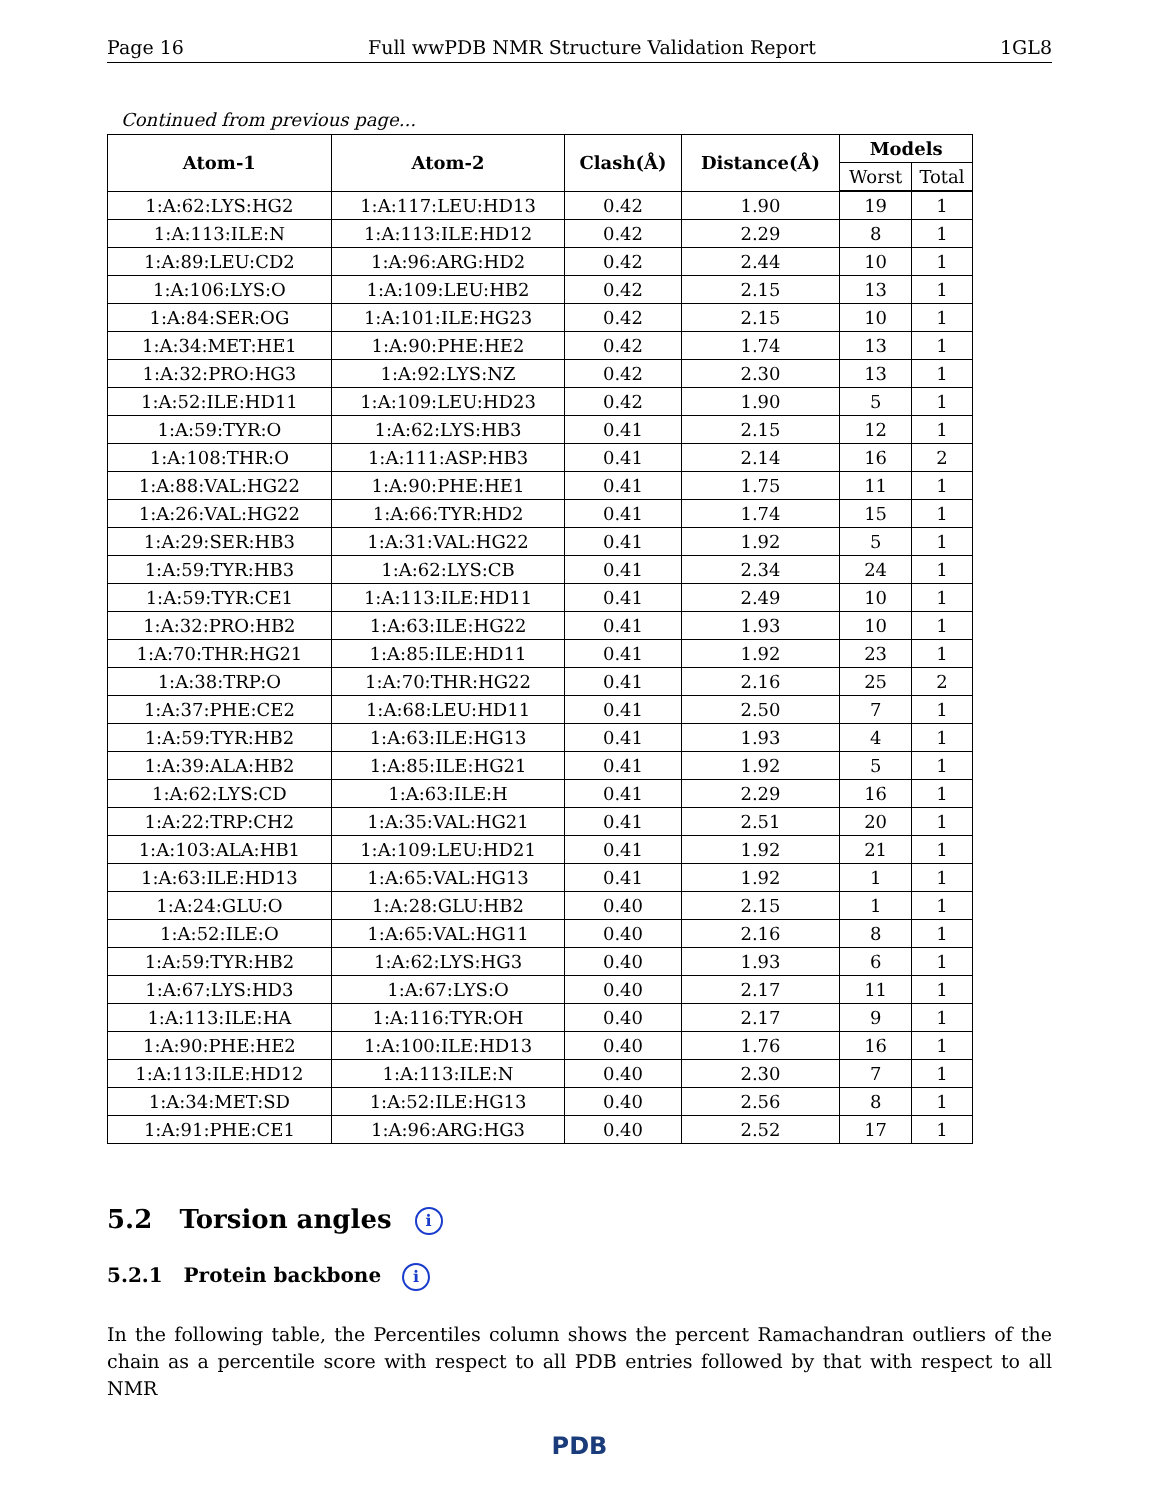Page 16 Full wwPDB NMR Structure Validation Report 1GL8
Continued from previous page...
| Atom-1 | Atom-2 | Clash(Å) | Distance(Å) | Models | |
| --- | --- | --- | --- | --- | --- |
| | | | | Worst | Total |
| 1:A:62:LYS:HG2 | 1:A:117:LEU:HD13 | 0.42 | 1.90 | 19 | 1 |
| 1:A:113:ILE:N | 1:A:113:ILE:HD12 | 0.42 | 2.29 | 8 | 1 |
| 1:A:89:LEU:CD2 | 1:A:96:ARG:HD2 | 0.42 | 2.44 | 10 | 1 |
| 1:A:106:LYS:O | 1:A:109:LEU:HB2 | 0.42 | 2.15 | 13 | 1 |
| 1:A:84:SER:OG | 1:A:101:ILE:HG23 | 0.42 | 2.15 | 10 | 1 |
| 1:A:34:MET:HE1 | 1:A:90:PHE:HE2 | 0.42 | 1.74 | 13 | 1 |
| 1:A:32:PRO:HG3 | 1:A:92:LYS:NZ | 0.42 | 2.30 | 13 | 1 |
| 1:A:52:ILE:HD11 | 1:A:109:LEU:HD23 | 0.42 | 1.90 | 5 | 1 |
| 1:A:59:TYR:O | 1:A:62:LYS:HB3 | 0.41 | 2.15 | 12 | 1 |
| 1:A:108:THR:O | 1:A:111:ASP:HB3 | 0.41 | 2.14 | 16 | 2 |
| 1:A:88:VAL:HG22 | 1:A:90:PHE:HE1 | 0.41 | 1.75 | 11 | 1 |
| 1:A:26:VAL:HG22 | 1:A:66:TYR:HD2 | 0.41 | 1.74 | 15 | 1 |
| 1:A:29:SER:HB3 | 1:A:31:VAL:HG22 | 0.41 | 1.92 | 5 | 1 |
| 1:A:59:TYR:HB3 | 1:A:62:LYS:CB | 0.41 | 2.34 | 24 | 1 |
| 1:A:59:TYR:CE1 | 1:A:113:ILE:HD11 | 0.41 | 2.49 | 10 | 1 |
| 1:A:32:PRO:HB2 | 1:A:63:ILE:HG22 | 0.41 | 1.93 | 10 | 1 |
| 1:A:70:THR:HG21 | 1:A:85:ILE:HD11 | 0.41 | 1.92 | 23 | 1 |
| 1:A:38:TRP:O | 1:A:70:THR:HG22 | 0.41 | 2.16 | 25 | 2 |
| 1:A:37:PHE:CE2 | 1:A:68:LEU:HD11 | 0.41 | 2.50 | 7 | 1 |
| 1:A:59:TYR:HB2 | 1:A:63:ILE:HG13 | 0.41 | 1.93 | 4 | 1 |
| 1:A:39:ALA:HB2 | 1:A:85:ILE:HG21 | 0.41 | 1.92 | 5 | 1 |
| 1:A:62:LYS:CD | 1:A:63:ILE:H | 0.41 | 2.29 | 16 | 1 |
| 1:A:22:TRP:CH2 | 1:A:35:VAL:HG21 | 0.41 | 2.51 | 20 | 1 |
| 1:A:103:ALA:HB1 | 1:A:109:LEU:HD21 | 0.41 | 1.92 | 21 | 1 |
| 1:A:63:ILE:HD13 | 1:A:65:VAL:HG13 | 0.41 | 1.92 | 1 | 1 |
| 1:A:24:GLU:O | 1:A:28:GLU:HB2 | 0.40 | 2.15 | 1 | 1 |
| 1:A:52:ILE:O | 1:A:65:VAL:HG11 | 0.40 | 2.16 | 8 | 1 |
| 1:A:59:TYR:HB2 | 1:A:62:LYS:HG3 | 0.40 | 1.93 | 6 | 1 |
| 1:A:67:LYS:HD3 | 1:A:67:LYS:O | 0.40 | 2.17 | 11 | 1 |
| 1:A:113:ILE:HA | 1:A:116:TYR:OH | 0.40 | 2.17 | 9 | 1 |
| 1:A:90:PHE:HE2 | 1:A:100:ILE:HD13 | 0.40 | 1.76 | 16 | 1 |
| 1:A:113:ILE:HD12 | 1:A:113:ILE:N | 0.40 | 2.30 | 7 | 1 |
| 1:A:34:MET:SD | 1:A:52:ILE:HG13 | 0.40 | 2.56 | 8 | 1 |
| 1:A:91:PHE:CE1 | 1:A:96:ARG:HG3 | 0.40 | 2.52 | 17 | 1 |
5.2 Torsion angles i
5.2.1 Protein backbone i
In the following table, the Percentiles column shows the percent Ramachandran outliers of the chain as a percentile score with respect to all PDB entries followed by that with respect to all NMR
PDB